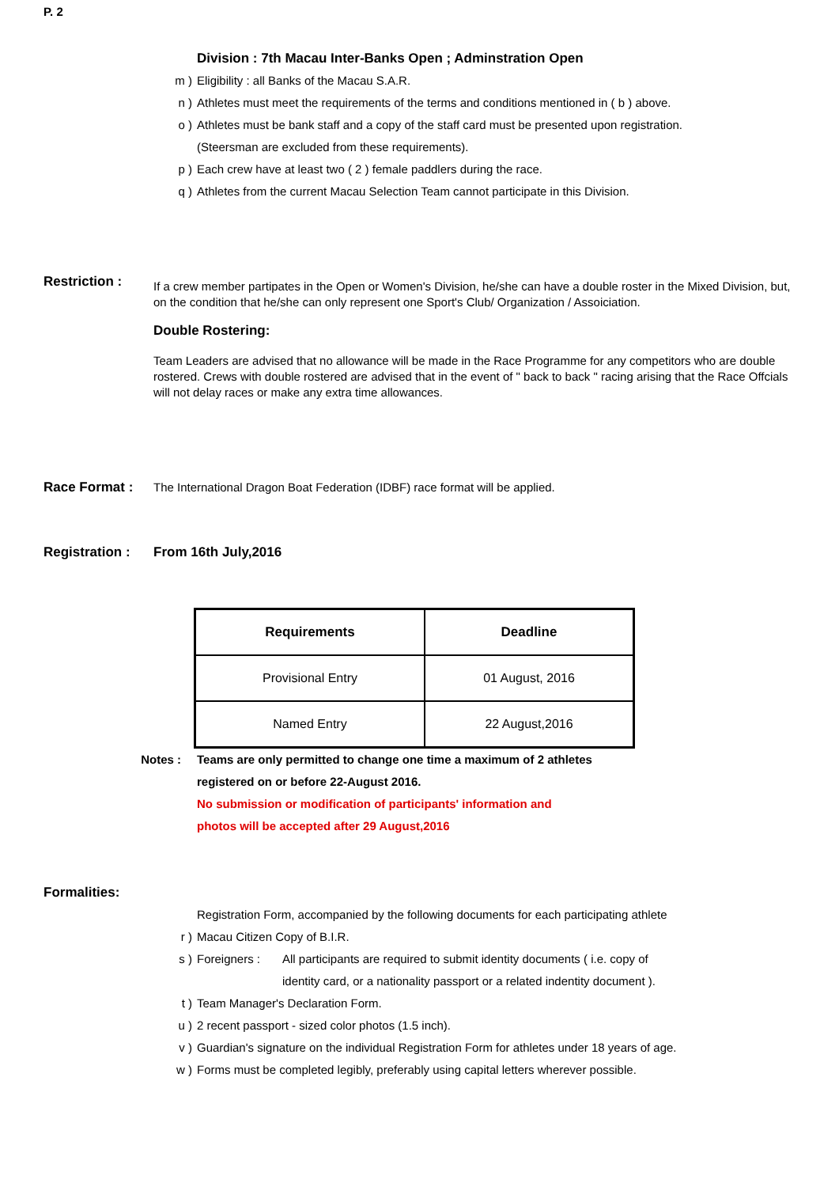P. 2
Division : 7th Macau Inter-Banks Open ; Adminstration Open
m ) Eligibility : all Banks of the Macau S.A.R.
n ) Athletes must meet the requirements of the terms and conditions mentioned in ( b ) above.
o ) Athletes must be bank staff and a copy of the staff card must be presented upon registration.
(Steersman are excluded from these requirements).
p ) Each crew have at least two ( 2 ) female paddlers during the race.
q ) Athletes from the current Macau Selection Team cannot participate in this Division.
Restriction :
If a crew member partipates in the Open or Women's Division, he/she can have a double roster in the Mixed Division, but, on the condition that he/she can only represent one Sport's Club/ Organization / Assoiciation.
Double Rostering:
Team Leaders are advised that no allowance will be made in the Race Programme for any competitors who are double rostered. Crews with double rostered are advised that in the event of " back to back " racing arising that the Race Offcials will not delay races or make any extra time allowances.
Race Format : The International Dragon Boat Federation (IDBF) race format will be applied.
Registration :
From 16th July,2016
| Requirements | Deadline |
| --- | --- |
| Provisional Entry | 01 August, 2016 |
| Named Entry | 22 August,2016 |
Notes : Teams are only permitted to change one time a maximum of 2 athletes
registered on or before 22-August 2016.
No submission or modification of participants' information and
photos will be accepted after 29 August,2016
Formalities:
Registration Form, accompanied by the following documents for each participating athlete
r ) Macau Citizen Copy of B.I.R.
s ) Foreigners : All participants are required to submit identity documents ( i.e. copy of
identity card, or a nationality passport or a related indentity document ).
t ) Team Manager's Declaration Form.
u ) 2 recent passport - sized color photos (1.5 inch).
v ) Guardian's signature on the individual Registration Form for athletes under 18 years of age.
w ) Forms must be completed legibly, preferably using capital letters wherever possible.